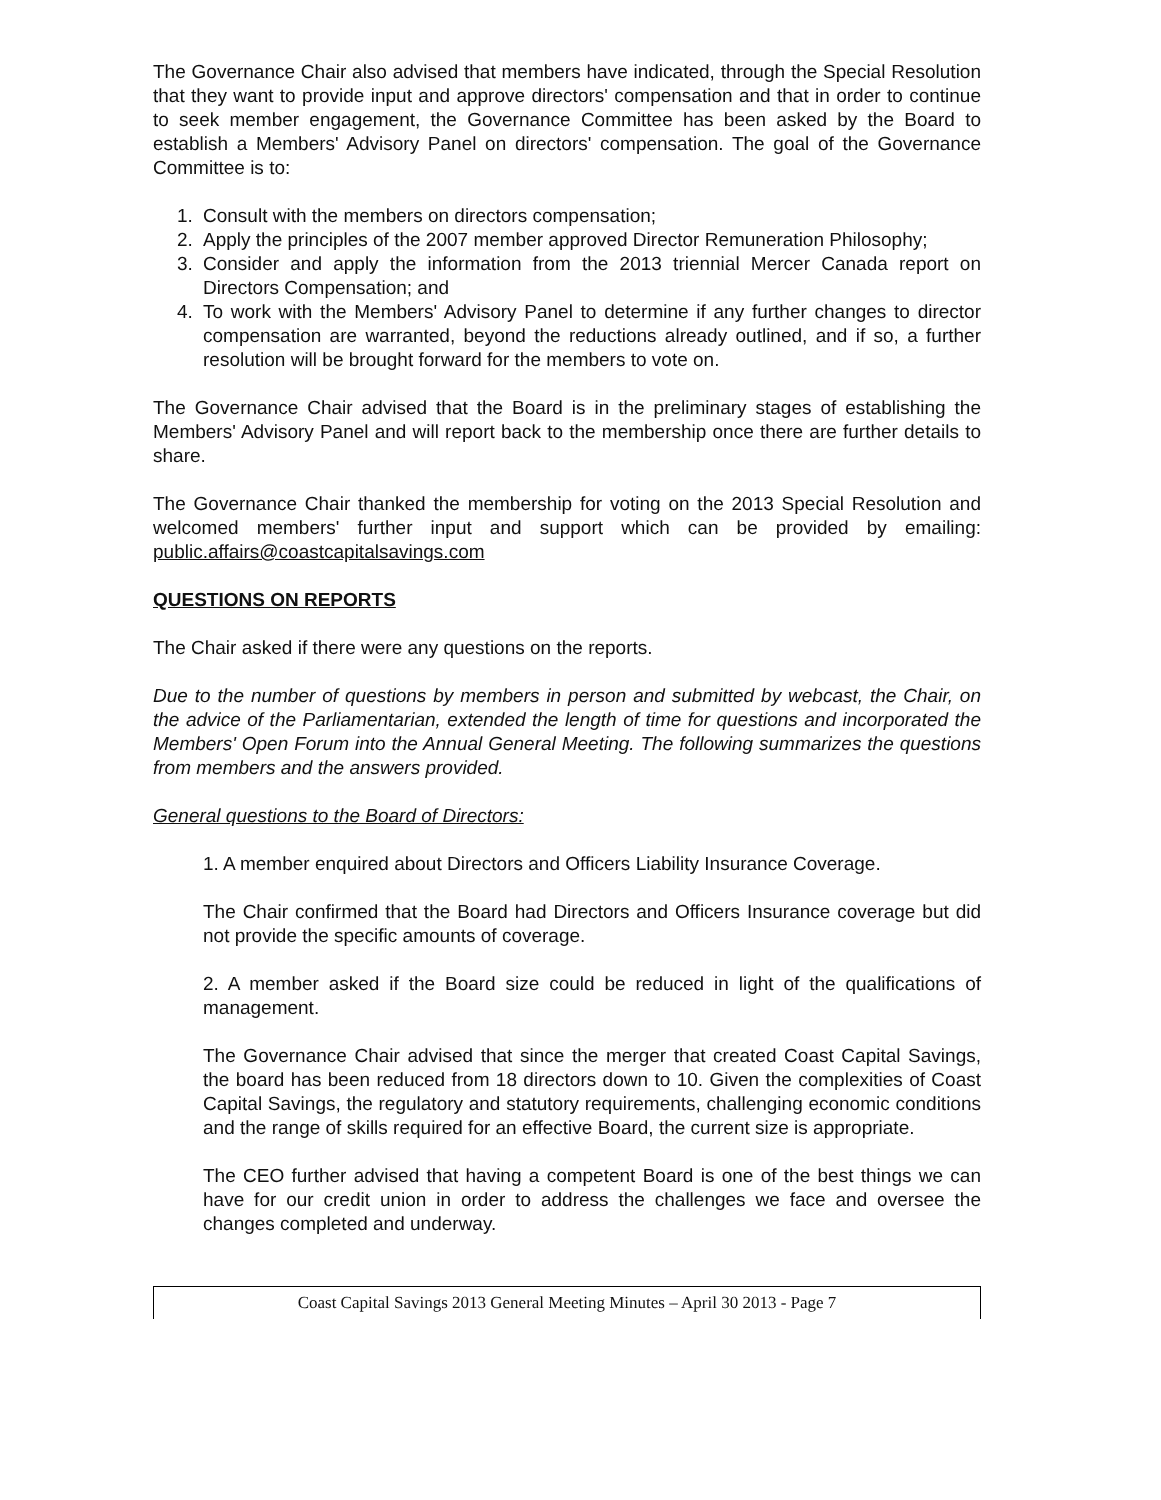The Governance Chair also advised that members have indicated, through the Special Resolution that they want to provide input and approve directors' compensation and that in order to continue to seek member engagement, the Governance Committee has been asked by the Board to establish a Members' Advisory Panel on directors' compensation. The goal of the Governance Committee is to:
1. Consult with the members on directors compensation;
2. Apply the principles of the 2007 member approved Director Remuneration Philosophy;
3. Consider and apply the information from the 2013 triennial Mercer Canada report on Directors Compensation; and
4. To work with the Members' Advisory Panel to determine if any further changes to director compensation are warranted, beyond the reductions already outlined, and if so, a further resolution will be brought forward for the members to vote on.
The Governance Chair advised that the Board is in the preliminary stages of establishing the Members' Advisory Panel and will report back to the membership once there are further details to share.
The Governance Chair thanked the membership for voting on the 2013 Special Resolution and welcomed members' further input and support which can be provided by emailing: public.affairs@coastcapitalsavings.com
QUESTIONS ON REPORTS
The Chair asked if there were any questions on the reports.
Due to the number of questions by members in person and submitted by webcast, the Chair, on the advice of the Parliamentarian, extended the length of time for questions and incorporated the Members' Open Forum into the Annual General Meeting. The following summarizes the questions from members and the answers provided.
General questions to the Board of Directors:
1. A member enquired about Directors and Officers Liability Insurance Coverage.
The Chair confirmed that the Board had Directors and Officers Insurance coverage but did not provide the specific amounts of coverage.
2. A member asked if the Board size could be reduced in light of the qualifications of management.
The Governance Chair advised that since the merger that created Coast Capital Savings, the board has been reduced from 18 directors down to 10. Given the complexities of Coast Capital Savings, the regulatory and statutory requirements, challenging economic conditions and the range of skills required for an effective Board, the current size is appropriate.
The CEO further advised that having a competent Board is one of the best things we can have for our credit union in order to address the challenges we face and oversee the changes completed and underway.
Coast Capital Savings 2013 General Meeting Minutes – April 30 2013 - Page 7